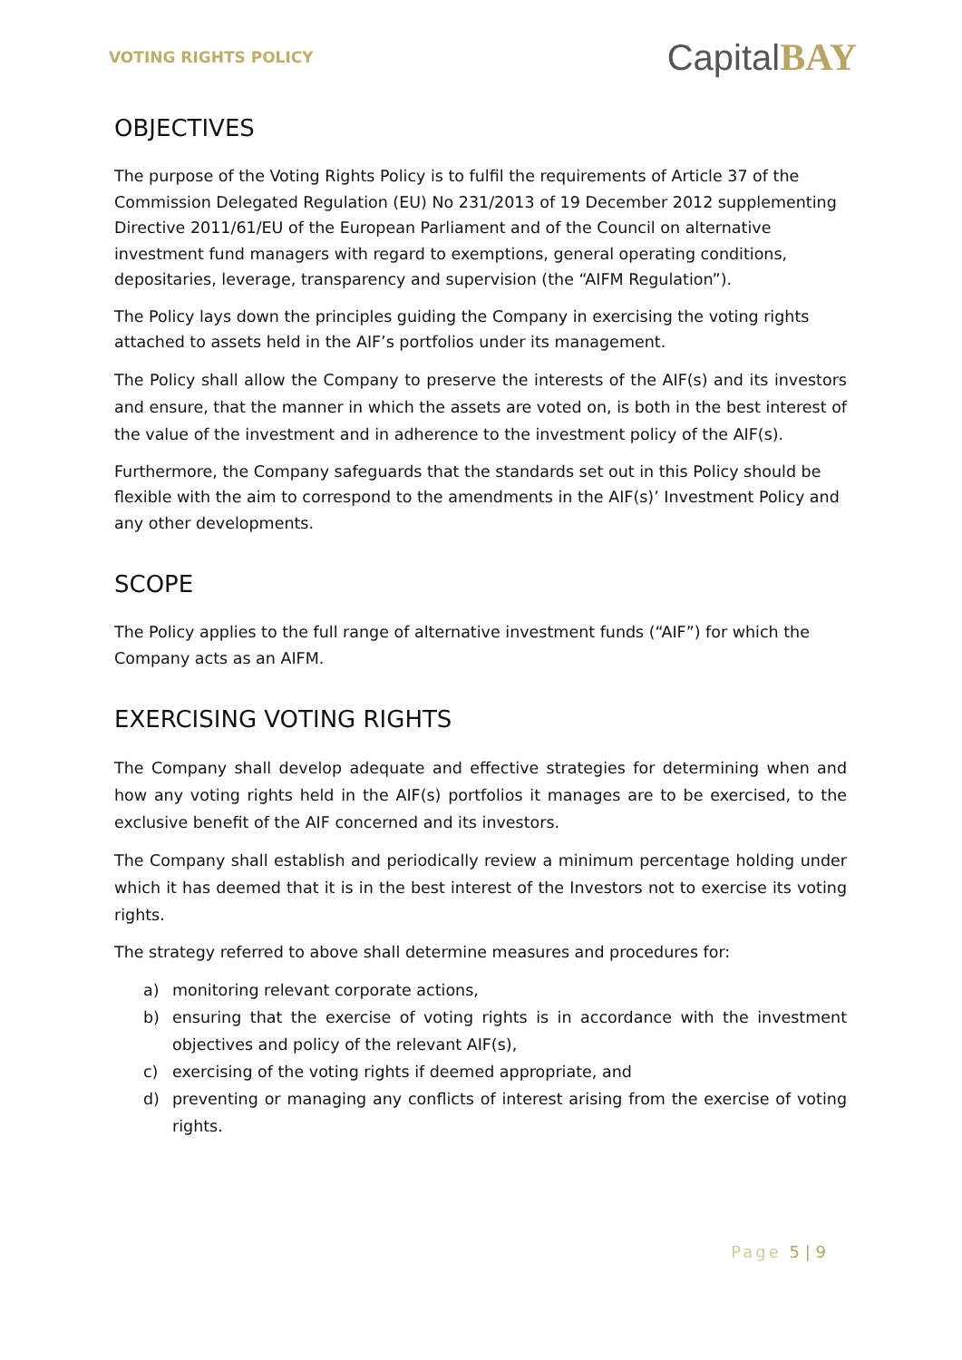VOTING RIGHTS POLICY
CapitalBAY
OBJECTIVES
The purpose of the Voting Rights Policy is to fulfil the requirements of Article 37 of the Commission Delegated Regulation (EU) No 231/2013 of 19 December 2012 supplementing Directive 2011/61/EU of the European Parliament and of the Council on alternative investment fund managers with regard to exemptions, general operating conditions, depositaries, leverage, transparency and supervision (the “AIFM Regulation”).
The Policy lays down the principles guiding the Company in exercising the voting rights attached to assets held in the AIF’s portfolios under its management.
The Policy shall allow the Company to preserve the interests of the AIF(s) and its investors and ensure, that the manner in which the assets are voted on, is both in the best interest of the value of the investment and in adherence to the investment policy of the AIF(s).
Furthermore, the Company safeguards that the standards set out in this Policy should be flexible with the aim to correspond to the amendments in the AIF(s)’ Investment Policy and any other developments.
SCOPE
The Policy applies to the full range of alternative investment funds (“AIF”) for which the Company acts as an AIFM.
EXERCISING VOTING RIGHTS
The Company shall develop adequate and effective strategies for determining when and how any voting rights held in the AIF(s) portfolios it manages are to be exercised, to the exclusive benefit of the AIF concerned and its investors.
The Company shall establish and periodically review a minimum percentage holding under which it has deemed that it is in the best interest of the Investors not to exercise its voting rights.
The strategy referred to above shall determine measures and procedures for:
a) monitoring relevant corporate actions,
b) ensuring that the exercise of voting rights is in accordance with the investment objectives and policy of the relevant AIF(s),
c) exercising of the voting rights if deemed appropriate, and
d) preventing or managing any conflicts of interest arising from the exercise of voting rights.
Page 5 | 9